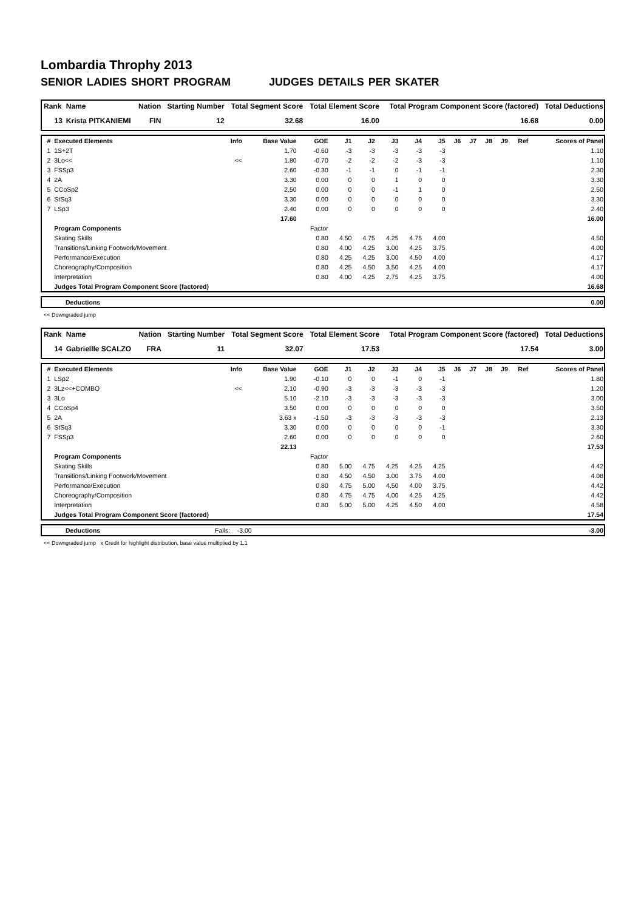Lombardia Throphy 2013
SENIOR LADIES SHORT PROGRAM JUDGES DETAILS PER SKATER
| Rank | Name | Nation | Starting Number | Total Segment Score | Total Element Score | Total Program Component Score (factored) | Total Deductions |
| --- | --- | --- | --- | --- | --- | --- | --- |
| 13 | Krista PITKANIEMI | FIN | 12 | 32.68 | 16.00 | 16.68 | 0.00 |
| # | Executed Elements | Info | Base Value | GOE | J1 | J2 | J3 | J4 | J5 | J6 | J7 | J8 | J9 | Ref | Scores of Panel |
| --- | --- | --- | --- | --- | --- | --- | --- | --- | --- | --- | --- | --- | --- | --- | --- |
| 1 | 1S+2T | | 1.70 | -0.60 | -3 | -3 | -3 | -3 | -3 | | | | | | 1.10 |
| 2 | 3Lo<< | << | 1.80 | -0.70 | -2 | -2 | -2 | -3 | -3 | | | | | | 1.10 |
| 3 | FSSp3 | | 2.60 | -0.30 | -1 | -1 | 0 | -1 | -1 | | | | | | 2.30 |
| 4 | 2A | | 3.30 | 0.00 | 0 | 0 | 1 | 0 | 0 | | | | | | 3.30 |
| 5 | CCoSp2 | | 2.50 | 0.00 | 0 | 0 | -1 | 1 | 0 | | | | | | 2.50 |
| 6 | StSq3 | | 3.30 | 0.00 | 0 | 0 | 0 | 0 | 0 | | | | | | 3.30 |
| 7 | LSp3 | | 2.40 | 0.00 | 0 | 0 | 0 | 0 | 0 | | | | | | 2.40 |
| | | | 17.60 | | | | | | | | | | | | 16.00 |
| | Program Components | | | Factor | | | | | | | | | | | |
| | Skating Skills | | | 0.80 | 4.50 | 4.75 | 4.25 | 4.75 | 4.00 | | | | | | 4.50 |
| | Transitions/Linking Footwork/Movement | | | 0.80 | 4.00 | 4.25 | 3.00 | 4.25 | 3.75 | | | | | | 4.00 |
| | Performance/Execution | | | 0.80 | 4.25 | 4.25 | 3.00 | 4.50 | 4.00 | | | | | | 4.17 |
| | Choreography/Composition | | | 0.80 | 4.25 | 4.50 | 3.50 | 4.25 | 4.00 | | | | | | 4.17 |
| | Interpretation | | | 0.80 | 4.00 | 4.25 | 2.75 | 4.25 | 3.75 | | | | | | 4.00 |
| | Judges Total Program Component Score (factored) | | | | | | | | | | | | | | 16.68 |
| | Deductions | 0.00 |
<< Downgraded jump
| Rank | Name | Nation | Starting Number | Total Segment Score | Total Element Score | Total Program Component Score (factored) | Total Deductions |
| --- | --- | --- | --- | --- | --- | --- | --- |
| 14 | Gabriellle SCALZO | FRA | 11 | 32.07 | 17.53 | 17.54 | 3.00 |
| # | Executed Elements | Info | Base Value | GOE | J1 | J2 | J3 | J4 | J5 | J6 | J7 | J8 | J9 | Ref | Scores of Panel |
| --- | --- | --- | --- | --- | --- | --- | --- | --- | --- | --- | --- | --- | --- | --- | --- |
| 1 | LSp2 | | 1.90 | -0.10 | 0 | 0 | -1 | 0 | -1 | | | | | | 1.80 |
| 2 | 3Lz<<+COMBO | << | 2.10 | -0.90 | -3 | -3 | -3 | -3 | -3 | | | | | | 1.20 |
| 3 | 3Lo | | 5.10 | -2.10 | -3 | -3 | -3 | -3 | -3 | | | | | | 3.00 |
| 4 | CCoSp4 | | 3.50 | 0.00 | 0 | 0 | 0 | 0 | 0 | | | | | | 3.50 |
| 5 | 2A | | 3.63 x | -1.50 | -3 | -3 | -3 | -3 | -3 | | | | | | 2.13 |
| 6 | StSq3 | | 3.30 | 0.00 | 0 | 0 | 0 | 0 | -1 | | | | | | 3.30 |
| 7 | FSSp3 | | 2.60 | 0.00 | 0 | 0 | 0 | 0 | 0 | | | | | | 2.60 |
| | | | 22.13 | | | | | | | | | | | | 17.53 |
| | Program Components | | | Factor | | | | | | | | | | | |
| | Skating Skills | | | 0.80 | 5.00 | 4.75 | 4.25 | 4.25 | 4.25 | | | | | | 4.42 |
| | Transitions/Linking Footwork/Movement | | | 0.80 | 4.50 | 4.50 | 3.00 | 3.75 | 4.00 | | | | | | 4.08 |
| | Performance/Execution | | | 0.80 | 4.75 | 5.00 | 4.50 | 4.00 | 3.75 | | | | | | 4.42 |
| | Choreography/Composition | | | 0.80 | 4.75 | 4.75 | 4.00 | 4.25 | 4.25 | | | | | | 4.42 |
| | Interpretation | | | 0.80 | 5.00 | 5.00 | 4.25 | 4.50 | 4.00 | | | | | | 4.58 |
| | Judges Total Program Component Score (factored) | | | | | | | | | | | | | | 17.54 |
| | Deductions | Falls: -3.00 | -3.00 |
<< Downgraded jump x Credit for highlight distribution, base value multiplied by 1.1